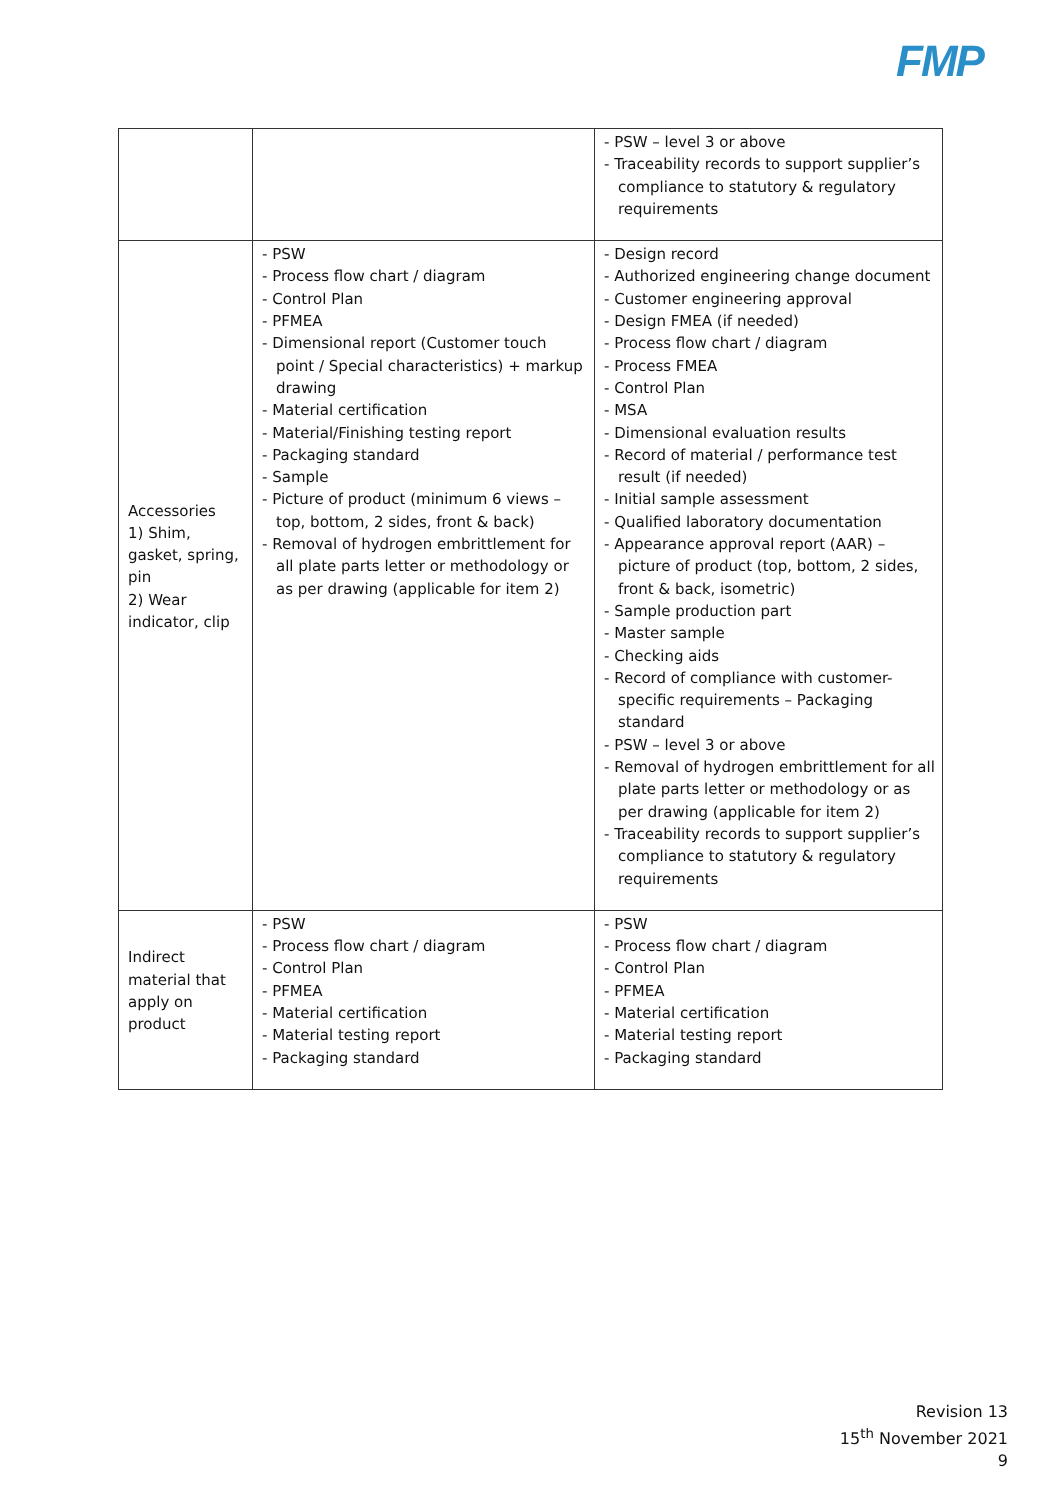FMP
| | | - PSW – level 3 or above - Traceability records to support supplier’s compliance to statutory & regulatory requirements |
| Accessories 1) Shim, gasket, spring, pin 2) Wear indicator, clip | - PSW - Process flow chart / diagram - Control Plan - PFMEA - Dimensional report (Customer touch point / Special characteristics) + markup drawing - Material certification - Material/Finishing testing report - Packaging standard - Sample - Picture of product (minimum 6 views – top, bottom, 2 sides, front & back) - Removal of hydrogen embrittlement for all plate parts letter or methodology or as per drawing (applicable for item 2) | - Design record - Authorized engineering change document - Customer engineering approval - Design FMEA (if needed) - Process flow chart / diagram - Process FMEA - Control Plan - MSA - Dimensional evaluation results - Record of material / performance test result (if needed) - Initial sample assessment - Qualified laboratory documentation - Appearance approval report (AAR) – picture of product (top, bottom, 2 sides, front & back, isometric) - Sample production part - Master sample - Checking aids - Record of compliance with customer-specific requirements – Packaging standard - PSW – level 3 or above - Removal of hydrogen embrittlement for all plate parts letter or methodology or as per drawing (applicable for item 2) - Traceability records to support supplier’s compliance to statutory & regulatory requirements |
| Indirect material that apply on product | - PSW - Process flow chart / diagram - Control Plan - PFMEA - Material certification - Material testing report - Packaging standard | - PSW - Process flow chart / diagram - Control Plan - PFMEA - Material certification - Material testing report - Packaging standard |
Revision 13
15<sup>th</sup> November 2021
9